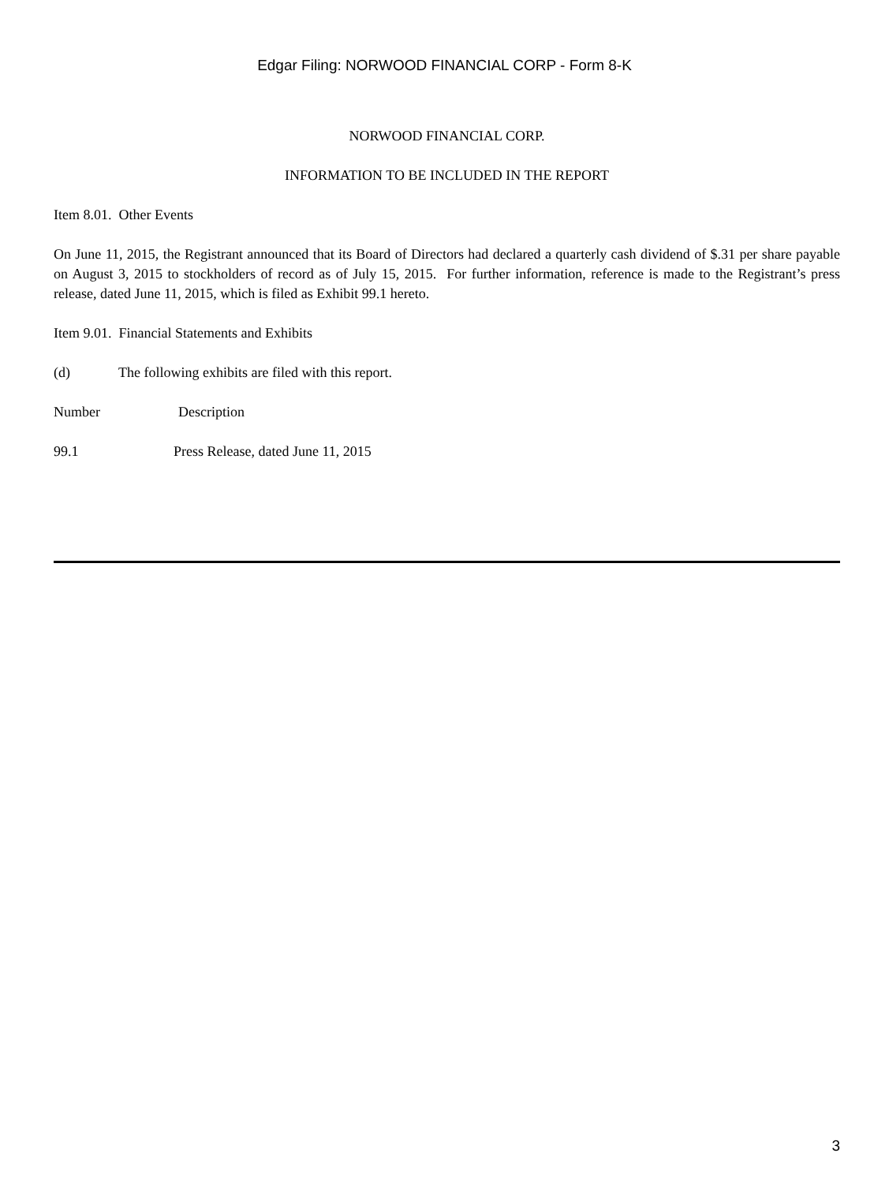Edgar Filing: NORWOOD FINANCIAL CORP - Form 8-K
NORWOOD FINANCIAL CORP.
INFORMATION TO BE INCLUDED IN THE REPORT
Item 8.01. Other Events
On June 11, 2015, the Registrant announced that its Board of Directors had declared a quarterly cash dividend of $.31 per share payable on August 3, 2015 to stockholders of record as of July 15, 2015. For further information, reference is made to the Registrant’s press release, dated June 11, 2015, which is filed as Exhibit 99.1 hereto.
Item 9.01. Financial Statements and Exhibits
(d) The following exhibits are filed with this report.
Number Description
99.1 Press Release, dated June 11, 2015
3